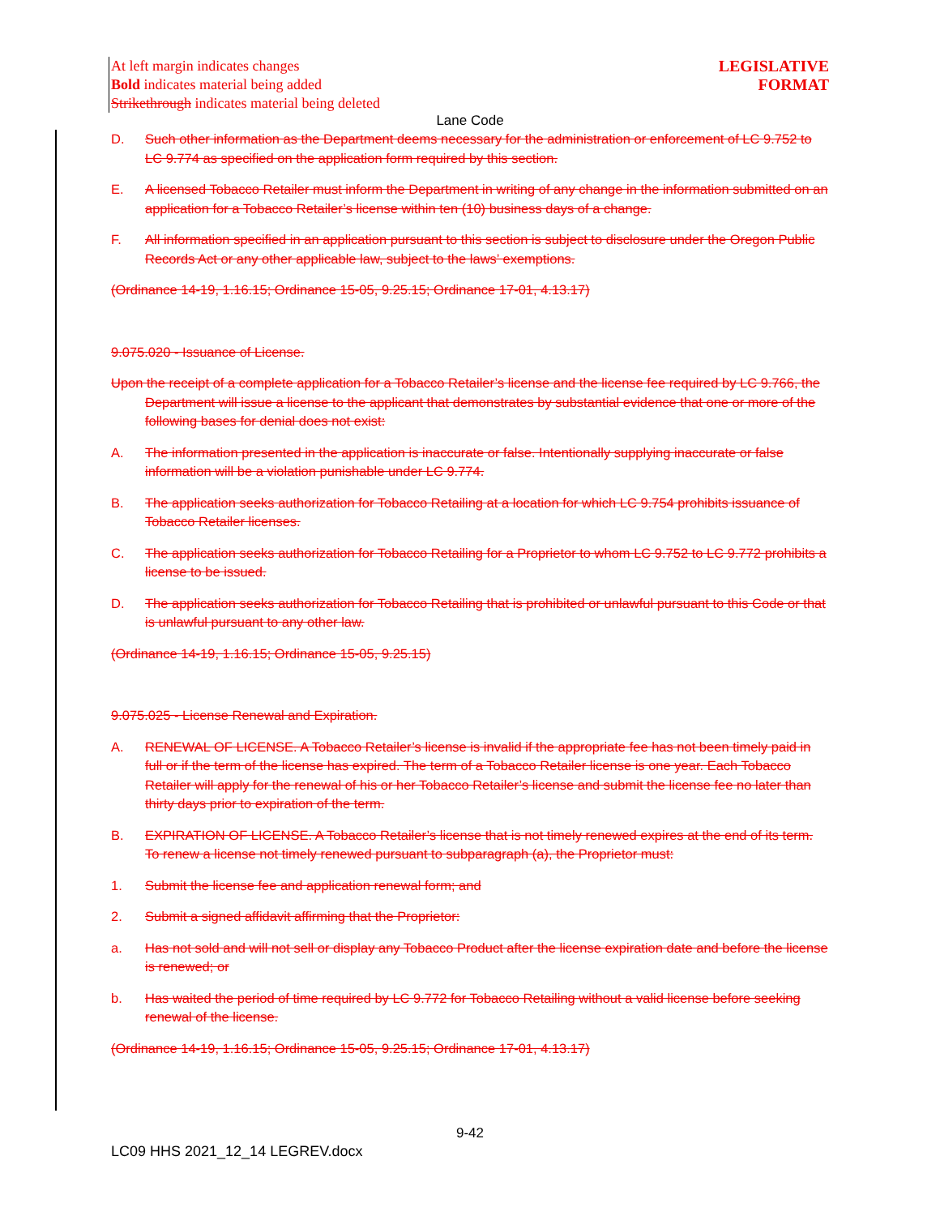At left margin indicates changes
Bold indicates material being added
Strikethrough indicates material being deleted
LEGISLATIVE
FORMAT
Lane Code
D. Such other information as the Department deems necessary for the administration or enforcement of LC 9.752 to LC 9.774 as specified on the application form required by this section.
E. A licensed Tobacco Retailer must inform the Department in writing of any change in the information submitted on an application for a Tobacco Retailer’s license within ten (10) business days of a change.
F. All information specified in an application pursuant to this section is subject to disclosure under the Oregon Public Records Act or any other applicable law, subject to the laws’ exemptions.
(Ordinance 14-19, 1.16.15; Ordinance 15-05, 9.25.15; Ordinance 17-01, 4.13.17)
9.075.020 - Issuance of License.
Upon the receipt of a complete application for a Tobacco Retailer’s license and the license fee required by LC 9.766, the Department will issue a license to the applicant that demonstrates by substantial evidence that one or more of the following bases for denial does not exist:
A. The information presented in the application is inaccurate or false. Intentionally supplying inaccurate or false information will be a violation punishable under LC 9.774.
B. The application seeks authorization for Tobacco Retailing at a location for which LC 9.754 prohibits issuance of Tobacco Retailer licenses.
C. The application seeks authorization for Tobacco Retailing for a Proprietor to whom LC 9.752 to LC 9.772 prohibits a license to be issued.
D. The application seeks authorization for Tobacco Retailing that is prohibited or unlawful pursuant to this Code or that is unlawful pursuant to any other law.
(Ordinance 14-19, 1.16.15; Ordinance 15-05, 9.25.15)
9.075.025 - License Renewal and Expiration.
A. RENEWAL OF LICENSE. A Tobacco Retailer’s license is invalid if the appropriate fee has not been timely paid in full or if the term of the license has expired. The term of a Tobacco Retailer license is one year. Each Tobacco Retailer will apply for the renewal of his or her Tobacco Retailer’s license and submit the license fee no later than thirty days prior to expiration of the term.
B. EXPIRATION OF LICENSE. A Tobacco Retailer’s license that is not timely renewed expires at the end of its term. To renew a license not timely renewed pursuant to subparagraph (a), the Proprietor must:
1. Submit the license fee and application renewal form; and
2. Submit a signed affidavit affirming that the Proprietor:
a. Has not sold and will not sell or display any Tobacco Product after the license expiration date and before the license is renewed; or
b. Has waited the period of time required by LC 9.772 for Tobacco Retailing without a valid license before seeking renewal of the license.
(Ordinance 14-19, 1.16.15; Ordinance 15-05, 9.25.15; Ordinance 17-01, 4.13.17)
9-42
LC09 HHS 2021_12_14 LEGREV.docx